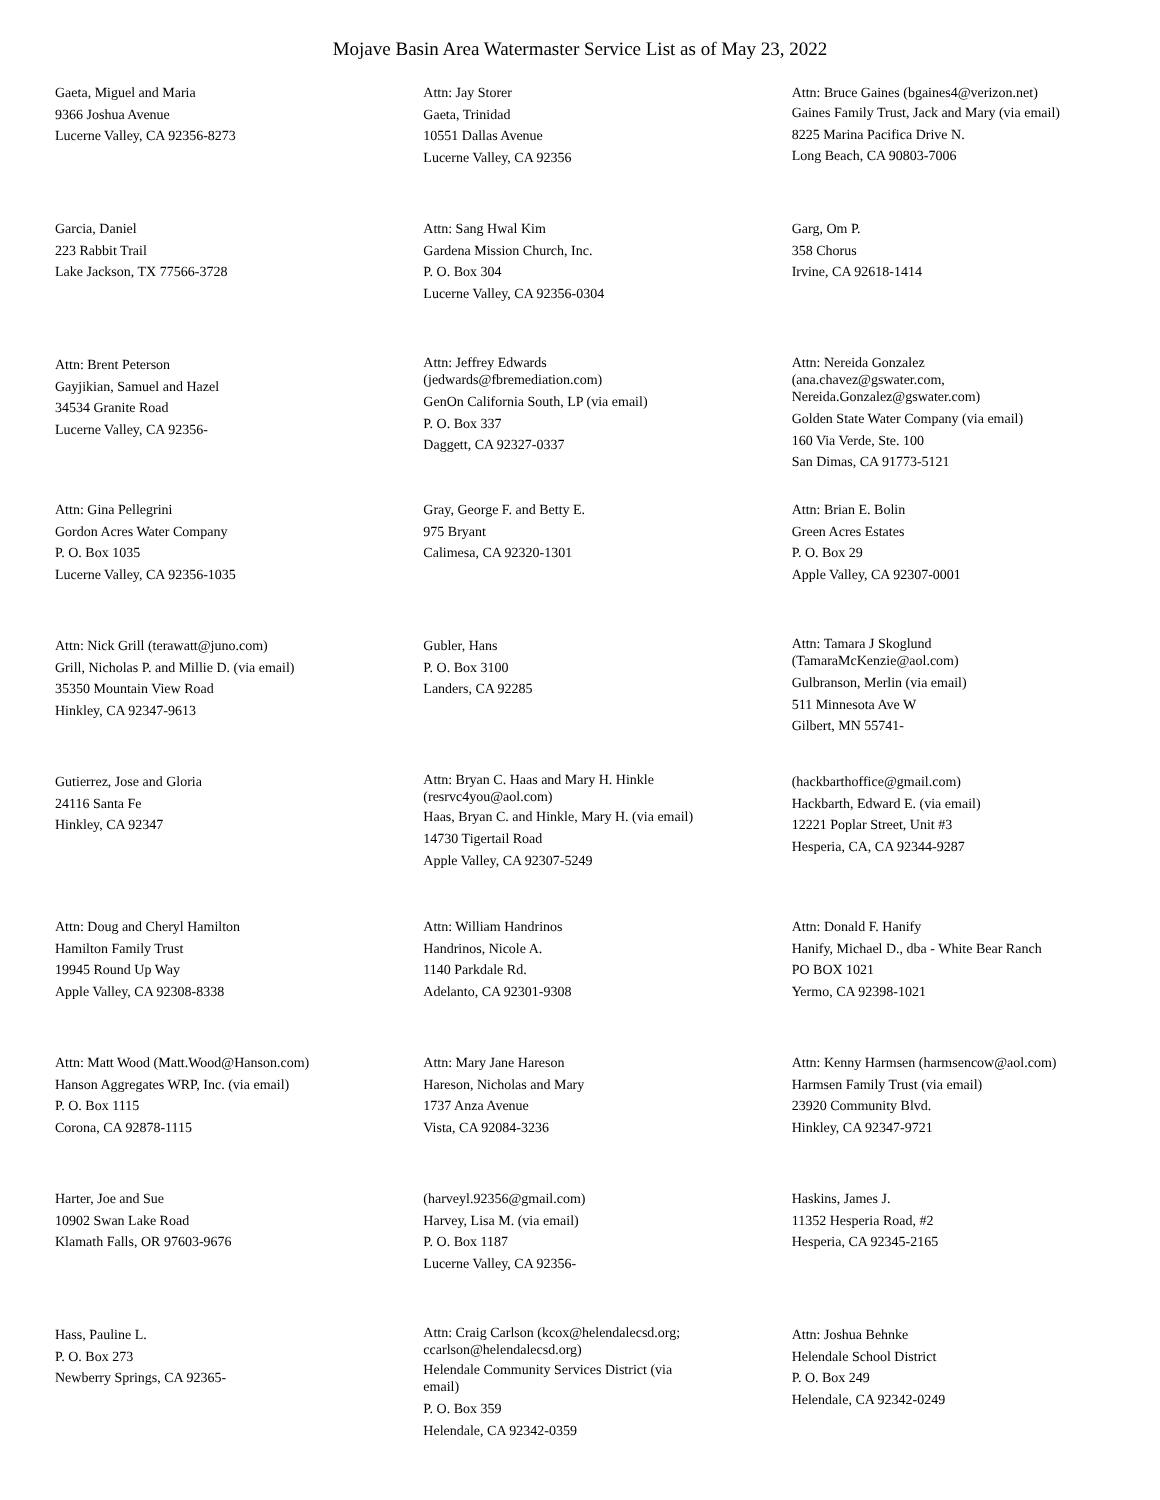Mojave Basin Area Watermaster Service List as of May 23, 2022
Gaeta, Miguel and Maria
9366 Joshua Avenue
Lucerne Valley, CA 92356-8273
Attn: Jay Storer
Gaeta, Trinidad
10551 Dallas Avenue
Lucerne Valley, CA 92356
Attn: Bruce Gaines (bgaines4@verizon.net)
Gaines Family Trust, Jack and Mary (via email)
8225 Marina Pacifica Drive N.
Long Beach, CA 90803-7006
Garcia, Daniel
223 Rabbit Trail
Lake Jackson, TX 77566-3728
Attn: Sang Hwal Kim
Gardena Mission Church, Inc.
P. O. Box 304
Lucerne Valley, CA 92356-0304
Garg, Om P.
358 Chorus
Irvine, CA 92618-1414
Attn: Brent Peterson
Gayjikian, Samuel and Hazel
34534 Granite Road
Lucerne Valley, CA 92356-
Attn: Jeffrey Edwards (jedwards@fbremediation.com)
GenOn California South, LP (via email)
P. O. Box 337
Daggett, CA 92327-0337
Attn: Nereida Gonzalez (ana.chavez@gswater.com, Nereida.Gonzalez@gswater.com)
Golden State Water Company (via email)
160 Via Verde, Ste. 100
San Dimas, CA 91773-5121
Attn: Gina Pellegrini
Gordon Acres Water Company
P. O. Box 1035
Lucerne Valley, CA 92356-1035
Gray, George F. and Betty E.
975 Bryant
Calimesa, CA 92320-1301
Attn: Brian E. Bolin
Green Acres Estates
P. O. Box 29
Apple Valley, CA 92307-0001
Attn: Nick Grill (terawatt@juno.com)
Grill, Nicholas P. and Millie D. (via email)
35350 Mountain View Road
Hinkley, CA 92347-9613
Gubler, Hans
P. O. Box 3100
Landers, CA 92285
Attn: Tamara J Skoglund (TamaraMcKenzie@aol.com)
Gulbranson, Merlin (via email)
511 Minnesota Ave W
Gilbert, MN 55741-
Gutierrez, Jose and Gloria
24116 Santa Fe
Hinkley, CA 92347
Attn: Bryan C. Haas and Mary H. Hinkle (resrvc4you@aol.com)
Haas, Bryan C. and Hinkle, Mary H. (via email)
14730 Tigertail Road
Apple Valley, CA 92307-5249
(hackbarthoffice@gmail.com)
Hackbarth, Edward E. (via email)
12221 Poplar Street, Unit #3
Hesperia, CA, CA 92344-9287
Attn: Doug and Cheryl Hamilton
Hamilton Family Trust
19945 Round Up Way
Apple Valley, CA 92308-8338
Attn: William Handrinos
Handrinos, Nicole A.
1140 Parkdale Rd.
Adelanto, CA 92301-9308
Attn: Donald F. Hanify
Hanify, Michael D., dba - White Bear Ranch
PO BOX 1021
Yermo, CA 92398-1021
Attn: Matt Wood (Matt.Wood@Hanson.com)
Hanson Aggregates WRP, Inc. (via email)
P. O. Box 1115
Corona, CA 92878-1115
Attn: Mary Jane Hareson
Hareson, Nicholas and Mary
1737 Anza Avenue
Vista, CA 92084-3236
Attn: Kenny Harmsen (harmsencow@aol.com)
Harmsen Family Trust (via email)
23920 Community Blvd.
Hinkley, CA 92347-9721
Harter, Joe and Sue
10902 Swan Lake Road
Klamath Falls, OR 97603-9676
(harveyl.92356@gmail.com)
Harvey, Lisa M. (via email)
P. O. Box 1187
Lucerne Valley, CA 92356-
Haskins, James J.
11352 Hesperia Road, #2
Hesperia, CA 92345-2165
Hass, Pauline L.
P. O. Box 273
Newberry Springs, CA 92365-
Attn: Craig Carlson (kcox@helendalecsd.org; ccarlson@helendalecsd.org)
Helendale Community Services District (via email)
P. O. Box 359
Helendale, CA 92342-0359
Attn: Joshua Behnke
Helendale School District
P. O. Box 249
Helendale, CA 92342-0249